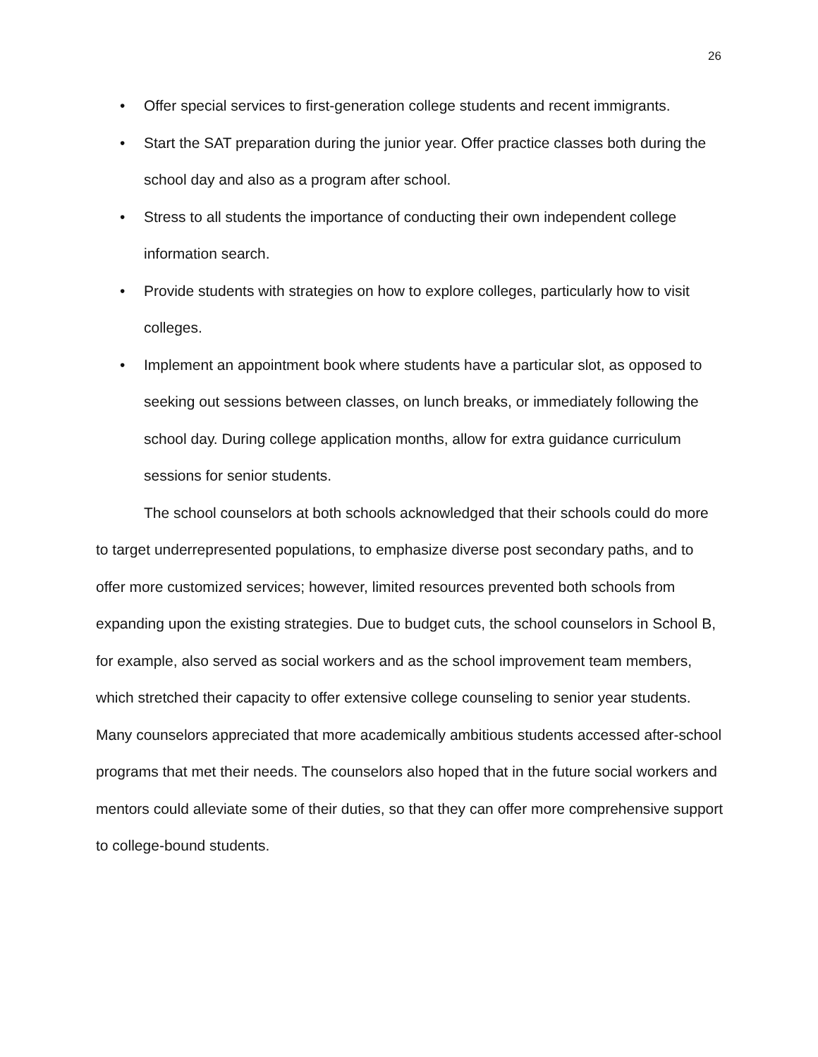26
• Offer special services to first-generation college students and recent immigrants.
• Start the SAT preparation during the junior year. Offer practice classes both during the school day and also as a program after school.
• Stress to all students the importance of conducting their own independent college information search.
• Provide students with strategies on how to explore colleges, particularly how to visit colleges.
• Implement an appointment book where students have a particular slot, as opposed to seeking out sessions between classes, on lunch breaks, or immediately following the school day. During college application months, allow for extra guidance curriculum sessions for senior students.
The school counselors at both schools acknowledged that their schools could do more to target underrepresented populations, to emphasize diverse post secondary paths, and to offer more customized services; however, limited resources prevented both schools from expanding upon the existing strategies. Due to budget cuts, the school counselors in School B, for example, also served as social workers and as the school improvement team members, which stretched their capacity to offer extensive college counseling to senior year students. Many counselors appreciated that more academically ambitious students accessed after-school programs that met their needs. The counselors also hoped that in the future social workers and mentors could alleviate some of their duties, so that they can offer more comprehensive support to college-bound students.